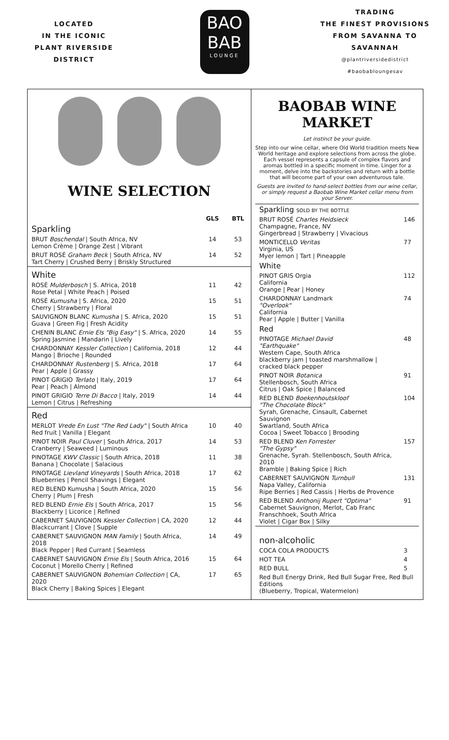LOCATED
IN THE ICONIC
PLANT RIVERSIDE DISTRICT
BAO
BAB
LOUNGE
TRADING
THE FINEST PROVISIONS
FROM SAVANNA TO SAVANNAH
@plantriversidedistrict #baobabloungesav
WINE SELECTION
| | GLS | BTL |
| --- | --- | --- |
| Sparkling | | |
| BRUT Boschendal / South Africa, NV Lemon Crème / Orange Zest / Vibrant | 14 | 53 |
| BRUT ROSÉ Graham Beck / South Africa, NV Tart Cherry / Crushed Berry / Briskly Structured | 14 | 52 |
| White | | |
| ROSÉ Mulderbosch / S. Africa, 2018 Rose Petal / White Peach / Poised | 11 | 42 |
| ROSÉ Kumusha / S. Africa, 2020 Cherry / Strawberry / Floral | 15 | 51 |
| SAUVIGNON BLANC Kumusha / S. Africa, 2020 Guava / Green Fig / Fresh Acidity | 15 | 51 |
| CHENIN BLANC Ernie Els "Big Easy" / S. Africa, 2020 Spring Jasmine / Mandarin / Lively | 14 | 55 |
| CHARDONNAY Kessler Collection / California, 2018 Mango / Brioche / Rounded | 12 | 44 |
| CHARDONNAY Rustenberg / S. Africa, 2018 Pear / Apple / Grassy | 17 | 64 |
| PINOT GRIGIO Terlato / Italy, 2019 Pear / Peach / Almond | 17 | 64 |
| PINOT GRIGIO Terre Di Bacco / Italy, 2019 Lemon / Citrus / Refreshing | 14 | 44 |
| Red | | |
| MERLOT Vrede En Lust "The Red Lady" / South Africa Red fruit / Vanilla / Elegant | 10 | 40 |
| PINOT NOIR Paul Cluver / South Africa, 2017 Cranberry / Seaweed / Luminous | 14 | 53 |
| PINOTAGE KWV Classic / South Africa, 2018 Banana / Chocolate / Salacious | 11 | 38 |
| PINOTAGE Lievland Vineyards / South Africa, 2018 Blueberries / Pencil Shavings / Elegant | 17 | 62 |
| RED BLEND Kumusha / South Africa, 2020 Cherry / Plum / Fresh | 15 | 56 |
| RED BLEND Ernie Els / South Africa, 2017 Blackberry / Licorice / Refined | 15 | 56 |
| CABERNET SAUVIGNON Kessler Collection / CA, 2020 Blackcurrant / Clove / Supple | 12 | 44 |
| CABERNET SAUVIGNON MAN Family / South Africa, 2018 Black Pepper / Red Currant / Seamless | 14 | 49 |
| CABERNET SAUVIGNON Ernie Els / South Africa, 2016 Coconut / Morello Cherry / Refined | 15 | 64 |
| CABERNET SAUVIGNON Bohemian Collection / CA, 2020 Black Cherry / Baking Spices / Elegant | 17 | 65 |
BAOBAB WINE MARKET
Let instinct be your guide.
Step into our wine cellar, where Old World tradition meets New World heritage and explore selections from across the globe. Each vessel represents a capsule of complex flavors and aromas bottled in a specific moment in time. Linger for a moment, delve into the backstories and return with a bottle that will become part of your own adventurous tale.
Guests are invited to hand-select bottles from our wine cellar, or simply request a Baobab Wine Market cellar menu from your Server.
| Sparkling SOLD BY THE BOTTLE | |
| BRUT ROSÉ Charles Heidsieck Champagne, France, NV Gingerbread / Strawberry / Vivacious | 146 |
| MONTICELLO Veritas Virginia, US Myer lemon / Tart / Pineapple | 77 |
| White | |
| PINOT GRIS Orgia California Orange / Pear / Honey | 112 |
| CHARDONNAY Landmark "Overlook" California Pear / Apple / Butter / Vanilla | 74 |
| Red | |
| PINOTAGE Michael David "Earthquake" Western Cape, South Africa blackberry jam / toasted marshmallow / cracked black pepper | 48 |
| PINOT NOIR Botanica Stellenbosch, South Africa Citrus / Oak Spice / Balanced | 91 |
| RED BLEND Boekenhoutskloof "The Chocolate Block" Syrah, Grenache, Cinsault, Cabernet Sauvignon Swartland, South Africa Cocoa / Sweet Tobacco / Brooding | 104 |
| RED BLEND Ken Forrester "The Gypsy" Grenache, Syrah. Stellenbosch, South Africa, 2010 Bramble / Baking Spice / Rich | 157 |
| CABERNET SAUVIGNON Turnbull Napa Valley, California Ripe Berries / Red Cassis / Herbs de Provence | 131 |
| RED BLEND Anthonij Rupert "Optima" Cabernet Sauvignon, Merlot, Cab Franc Franschhoek, South Africa Violet / Cigar Box / Silky | 91 |
| non-alcoholic | |
| COCA COLA PRODUCTS | 3 |
| HOT TEA | 4 |
| RED BULL | 5 |
| Red Bull Energy Drink, Red Bull Sugar Free, Red Bull Editions (Blueberry, Tropical, Watermelon) | |